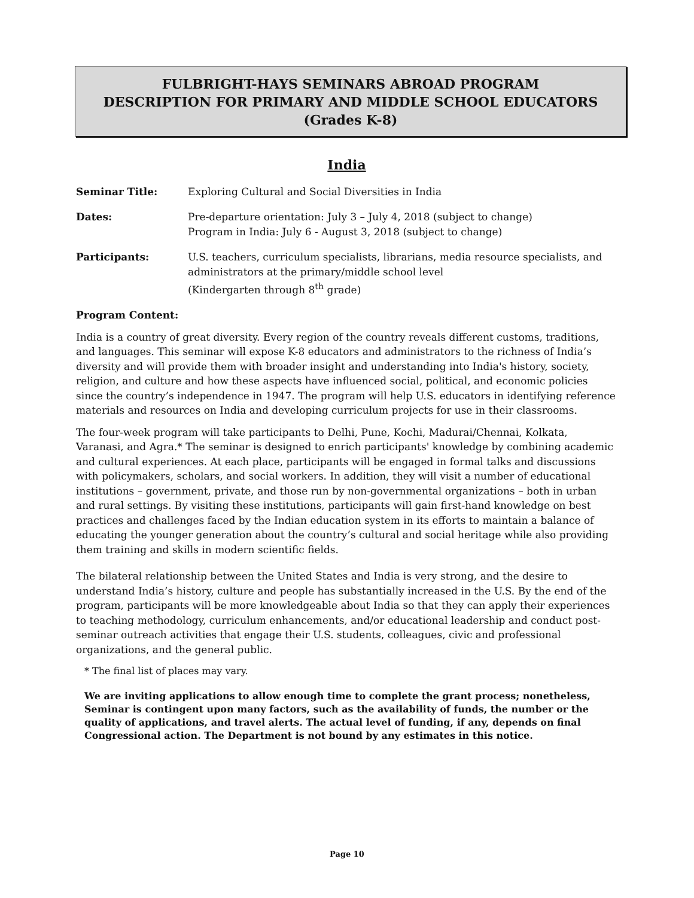FULBRIGHT-HAYS SEMINARS ABROAD PROGRAM
DESCRIPTION FOR PRIMARY AND MIDDLE SCHOOL EDUCATORS
(Grades K-8)
India
Seminar Title: Exploring Cultural and Social Diversities in India
Dates: Pre-departure orientation: July 3 – July 4, 2018 (subject to change)
Program in India: July 6 - August 3, 2018 (subject to change)
Participants: U.S. teachers, curriculum specialists, librarians, media resource specialists, and administrators at the primary/middle school level
(Kindergarten through 8<sup>th</sup> grade)
Program Content:
India is a country of great diversity. Every region of the country reveals different customs, traditions, and languages. This seminar will expose K-8 educators and administrators to the richness of India’s diversity and will provide them with broader insight and understanding into India's history, society, religion, and culture and how these aspects have influenced social, political, and economic policies since the country’s independence in 1947. The program will help U.S. educators in identifying reference materials and resources on India and developing curriculum projects for use in their classrooms.
The four-week program will take participants to Delhi, Pune, Kochi, Madurai/Chennai, Kolkata, Varanasi, and Agra.* The seminar is designed to enrich participants' knowledge by combining academic and cultural experiences. At each place, participants will be engaged in formal talks and discussions with policymakers, scholars, and social workers. In addition, they will visit a number of educational institutions – government, private, and those run by non-governmental organizations – both in urban and rural settings. By visiting these institutions, participants will gain first-hand knowledge on best practices and challenges faced by the Indian education system in its efforts to maintain a balance of educating the younger generation about the country’s cultural and social heritage while also providing them training and skills in modern scientific fields.
The bilateral relationship between the United States and India is very strong, and the desire to understand India’s history, culture and people has substantially increased in the U.S. By the end of the program, participants will be more knowledgeable about India so that they can apply their experiences to teaching methodology, curriculum enhancements, and/or educational leadership and conduct post-seminar outreach activities that engage their U.S. students, colleagues, civic and professional organizations, and the general public.
* The final list of places may vary.
We are inviting applications to allow enough time to complete the grant process; nonetheless, Seminar is contingent upon many factors, such as the availability of funds, the number or the quality of applications, and travel alerts. The actual level of funding, if any, depends on final Congressional action. The Department is not bound by any estimates in this notice.
Page 10